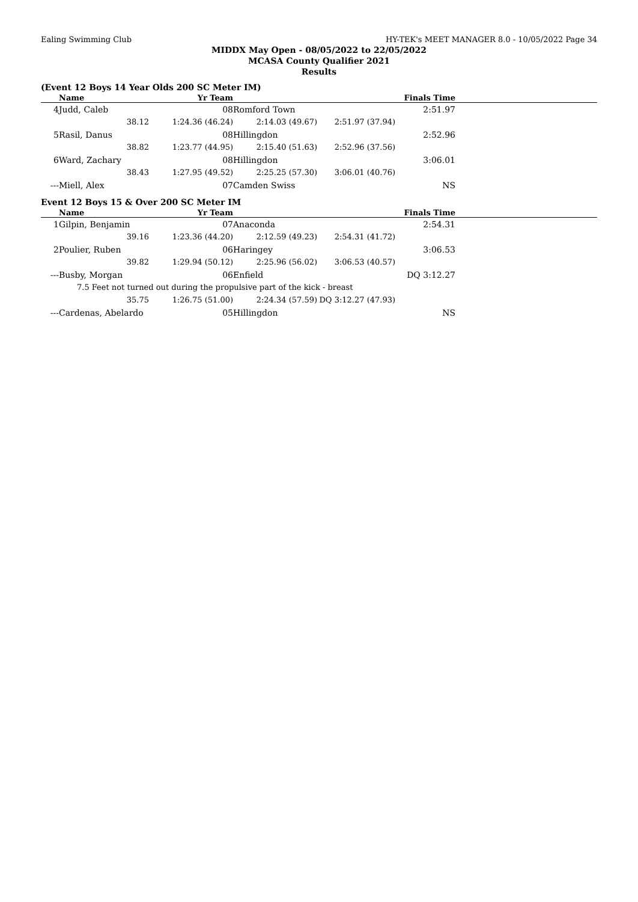Ealing Swimming Club HY-TEK's MEET MANAGER 8.0 - 10/05/2022 Page 34
MIDDX May Open - 08/05/2022 to 22/05/2022
MCASA County Qualifier 2021
Results
(Event 12 Boys 14 Year Olds 200 SC Meter IM)
| | Name | Yr Team | | | Finals Time | |
| --- | --- | --- | --- | --- | --- | --- |
| 4 | Judd, Caleb | 08 | Romford Town | | 2:51.97 | |
| | 38.12 | 1:24.36 (46.24) | 2:14.03 (49.67) | 2:51.97 (37.94) | | |
| 5 | Rasil, Danus | 08 | Hillingdon | | 2:52.96 | |
| | 38.82 | 1:23.77 (44.95) | 2:15.40 (51.63) | 2:52.96 (37.56) | | |
| 6 | Ward, Zachary | 08 | Hillingdon | | 3:06.01 | |
| | 38.43 | 1:27.95 (49.52) | 2:25.25 (57.30) | 3:06.01 (40.76) | | |
| --- | Miell, Alex | 07 | Camden Swiss | | NS | |
Event 12 Boys 15 & Over 200 SC Meter IM
| | Name | Yr Team | | | Finals Time | |
| --- | --- | --- | --- | --- | --- | --- |
| 1 | Gilpin, Benjamin | 07 | Anaconda | | 2:54.31 | |
| | 39.16 | 1:23.36 (44.20) | 2:12.59 (49.23) | 2:54.31 (41.72) | | |
| 2 | Poulier, Ruben | 06 | Haringey | | 3:06.53 | |
| | 39.82 | 1:29.94 (50.12) | 2:25.96 (56.02) | 3:06.53 (40.57) | | |
| --- | Busby, Morgan | 06 | Enfield | | DQ 3:12.27 | |
| | 7.5 Feet not turned out during the propulsive part of the kick - breast | | | | | |
| | 35.75 | 1:26.75 (51.00) | 2:24.34 (57.59) | DQ 3:12.27 (47.93) | | |
| --- | Cardenas, Abelardo | 05 | Hillingdon | | NS | |